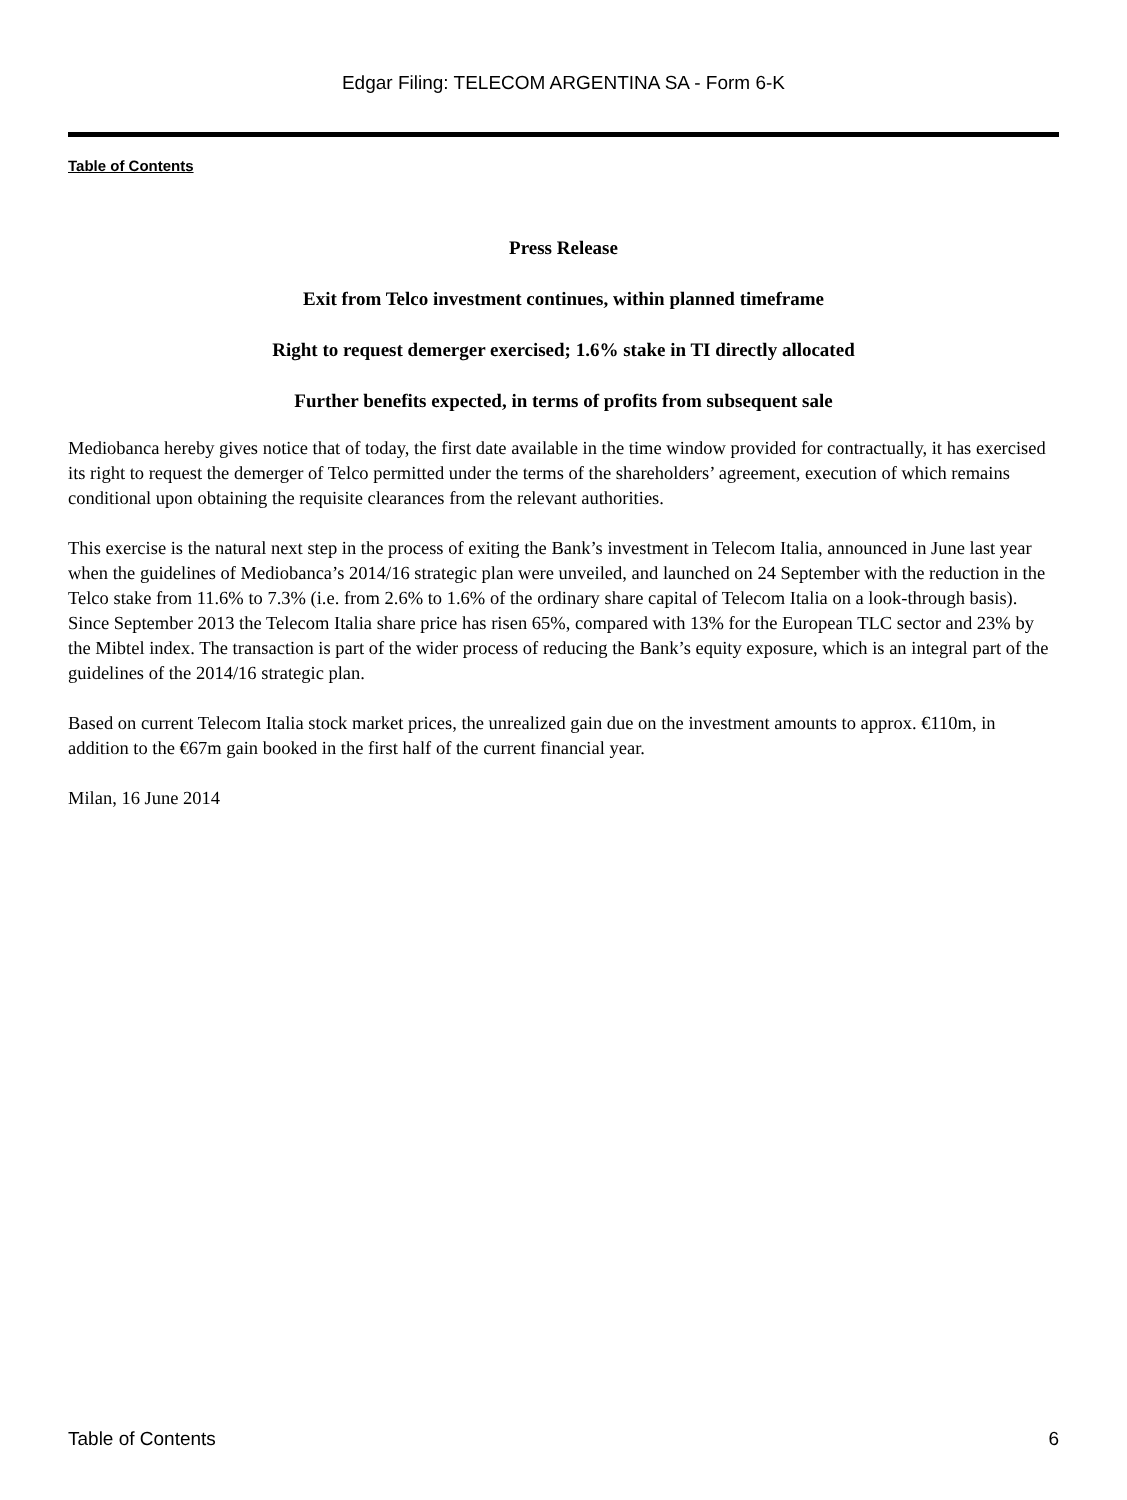Edgar Filing: TELECOM ARGENTINA SA - Form 6-K
Table of Contents
Press Release
Exit from Telco investment continues, within planned timeframe
Right to request demerger exercised; 1.6% stake in TI directly allocated
Further benefits expected, in terms of profits from subsequent sale
Mediobanca hereby gives notice that of today, the first date available in the time window provided for contractually, it has exercised its right to request the demerger of Telco permitted under the terms of the shareholders’ agreement, execution of which remains conditional upon obtaining the requisite clearances from the relevant authorities.
This exercise is the natural next step in the process of exiting the Bank’s investment in Telecom Italia, announced in June last year when the guidelines of Mediobanca’s 2014/16 strategic plan were unveiled, and launched on 24 September with the reduction in the Telco stake from 11.6% to 7.3% (i.e. from 2.6% to 1.6% of the ordinary share capital of Telecom Italia on a look-through basis). Since September 2013 the Telecom Italia share price has risen 65%, compared with 13% for the European TLC sector and 23% by the Mibtel index. The transaction is part of the wider process of reducing the Bank’s equity exposure, which is an integral part of the guidelines of the 2014/16 strategic plan.
Based on current Telecom Italia stock market prices, the unrealized gain due on the investment amounts to approx. €110m, in addition to the €67m gain booked in the first half of the current financial year.
Milan, 16 June 2014
Table of Contents 6